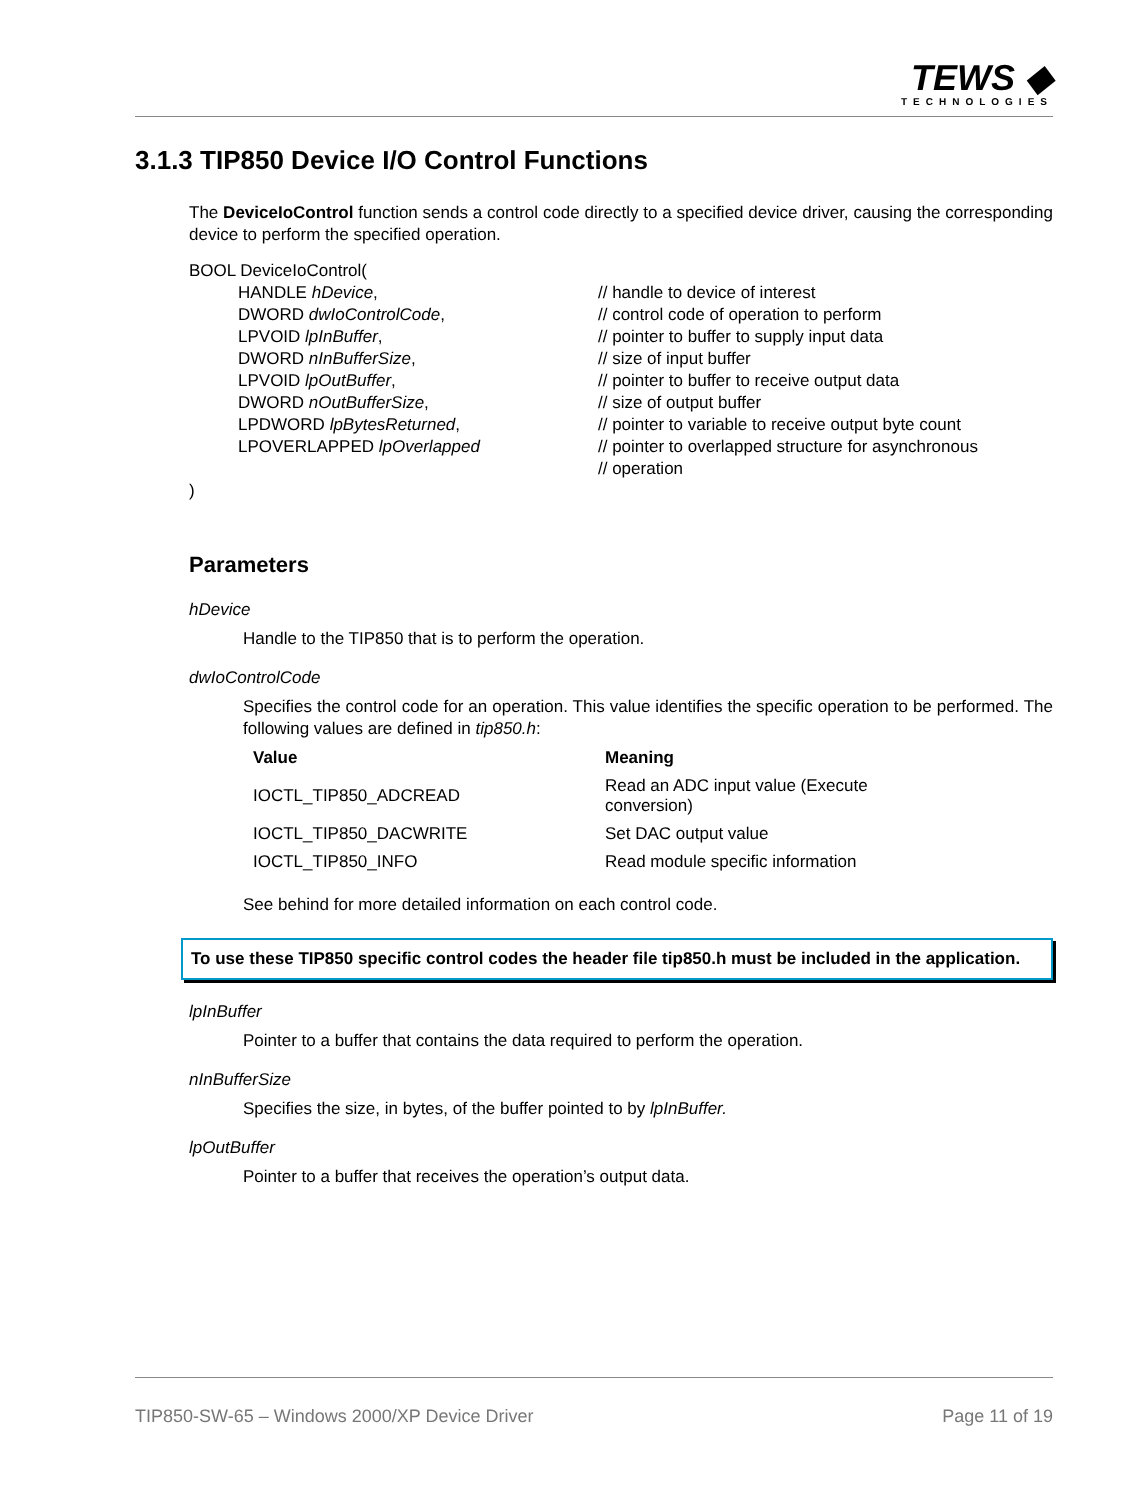TEWS ◆
TECHNOLOGIES
3.1.3 TIP850 Device I/O Control Functions
The DeviceIoControl function sends a control code directly to a specified device driver, causing the corresponding device to perform the specified operation.
BOOL DeviceIoControl(
| HANDLE hDevice , | // handle to device of interest |
| DWORD dwIoControlCode , | // control code of operation to perform |
| LPVOID lpInBuffer , | // pointer to buffer to supply input data |
| DWORD nInBufferSize , | // size of input buffer |
| LPVOID lpOutBuffer , | // pointer to buffer to receive output data |
| DWORD nOutBufferSize , | // size of output buffer |
| LPDWORD lpBytesReturned , | // pointer to variable to receive output byte count |
| LPOVERLAPPED lpOverlapped | // pointer to overlapped structure for asynchronous // operation |
)
Parameters
hDevice
Handle to the TIP850 that is to perform the operation.
dwIoControlCode
Specifies the control code for an operation. This value identifies the specific operation to be performed. The following values are defined in tip850.h:
| Value | Meaning |
| --- | --- |
| IOCTL_TIP850_ADCREAD | Read an ADC input value (Execute conversion) |
| IOCTL_TIP850_DACWRITE | Set DAC output value |
| IOCTL_TIP850_INFO | Read module specific information |
See behind for more detailed information on each control code.
To use these TIP850 specific control codes the header file tip850.h must be included in the application.
lpInBuffer
Pointer to a buffer that contains the data required to perform the operation.
nInBufferSize
Specifies the size, in bytes, of the buffer pointed to by lpInBuffer.
lpOutBuffer
Pointer to a buffer that receives the operation’s output data.
TIP850-SW-65 – Windows 2000/XP Device Driver Page 11 of 19